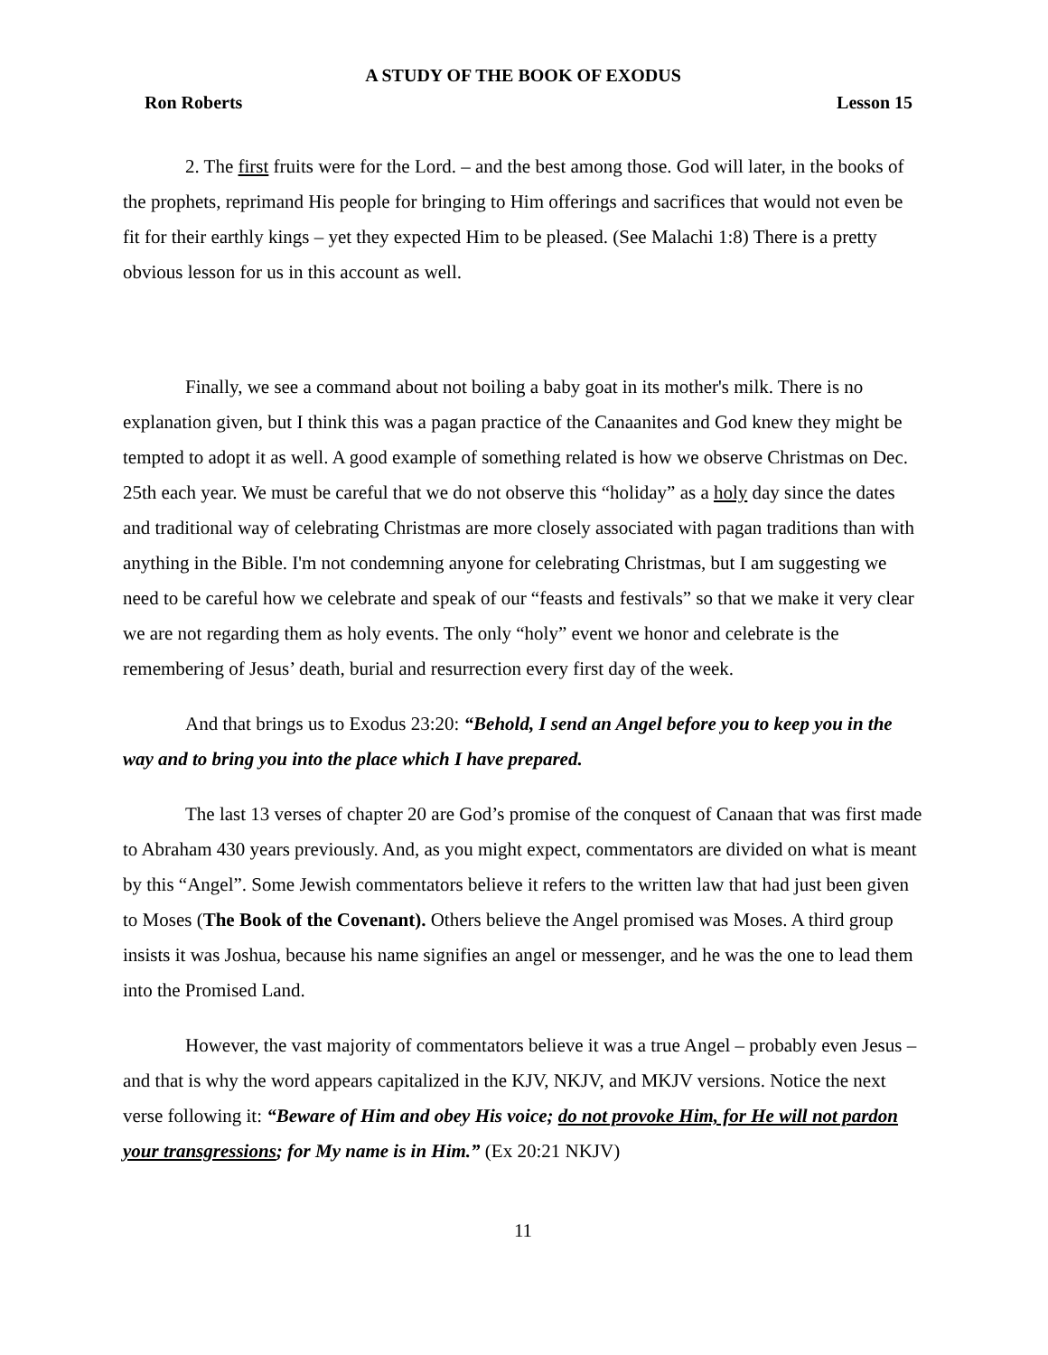A STUDY OF THE BOOK OF EXODUS
Ron Roberts Lesson 15
2. The first fruits were for the Lord. – and the best among those. God will later, in the books of the prophets, reprimand His people for bringing to Him offerings and sacrifices that would not even be fit for their earthly kings – yet they expected Him to be pleased. (See Malachi 1:8) There is a pretty obvious lesson for us in this account as well.
Finally, we see a command about not boiling a baby goat in its mother's milk. There is no explanation given, but I think this was a pagan practice of the Canaanites and God knew they might be tempted to adopt it as well. A good example of something related is how we observe Christmas on Dec. 25th each year. We must be careful that we do not observe this “holiday” as a holy day since the dates and traditional way of celebrating Christmas are more closely associated with pagan traditions than with anything in the Bible. I'm not condemning anyone for celebrating Christmas, but I am suggesting we need to be careful how we celebrate and speak of our “feasts and festivals” so that we make it very clear we are not regarding them as holy events. The only “holy” event we honor and celebrate is the remembering of Jesus’ death, burial and resurrection every first day of the week.
And that brings us to Exodus 23:20: “Behold, I send an Angel before you to keep you in the way and to bring you into the place which I have prepared.
The last 13 verses of chapter 20 are God’s promise of the conquest of Canaan that was first made to Abraham 430 years previously. And, as you might expect, commentators are divided on what is meant by this “Angel”. Some Jewish commentators believe it refers to the written law that had just been given to Moses (The Book of the Covenant). Others believe the Angel promised was Moses. A third group insists it was Joshua, because his name signifies an angel or messenger, and he was the one to lead them into the Promised Land.
However, the vast majority of commentators believe it was a true Angel – probably even Jesus – and that is why the word appears capitalized in the KJV, NKJV, and MKJV versions. Notice the next verse following it: “Beware of Him and obey His voice; do not provoke Him, for He will not pardon your transgressions; for My name is in Him.” (Ex 20:21 NKJV)
11